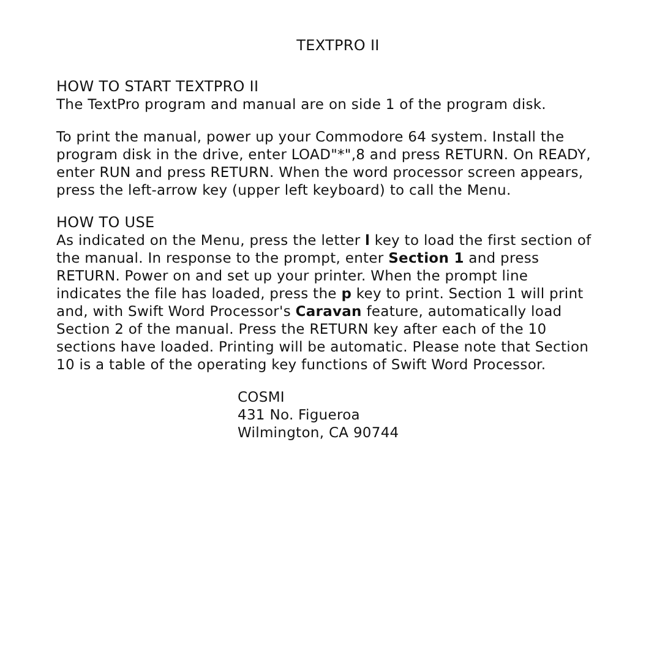TEXTPRO II
HOW TO START TEXTPRO II
The TextPro program and manual are on side 1 of the program disk.
To print the manual, power up your Commodore 64 system. Install the program disk in the drive, enter LOAD"*",8 and press RETURN. On READY, enter RUN and press RETURN. When the word processor screen appears, press the left-arrow key (upper left keyboard) to call the Menu.
HOW TO USE
As indicated on the Menu, press the letter l key to load the first section of the manual. In response to the prompt, enter Section 1 and press RETURN. Power on and set up your printer. When the prompt line indicates the file has loaded, press the p key to print. Section 1 will print and, with Swift Word Processor's Caravan feature, automatically load Section 2 of the manual. Press the RETURN key after each of the 10 sections have loaded. Printing will be automatic. Please note that Section 10 is a table of the operating key functions of Swift Word Processor.
COSMI
431 No. Figueroa
Wilmington, CA 90744